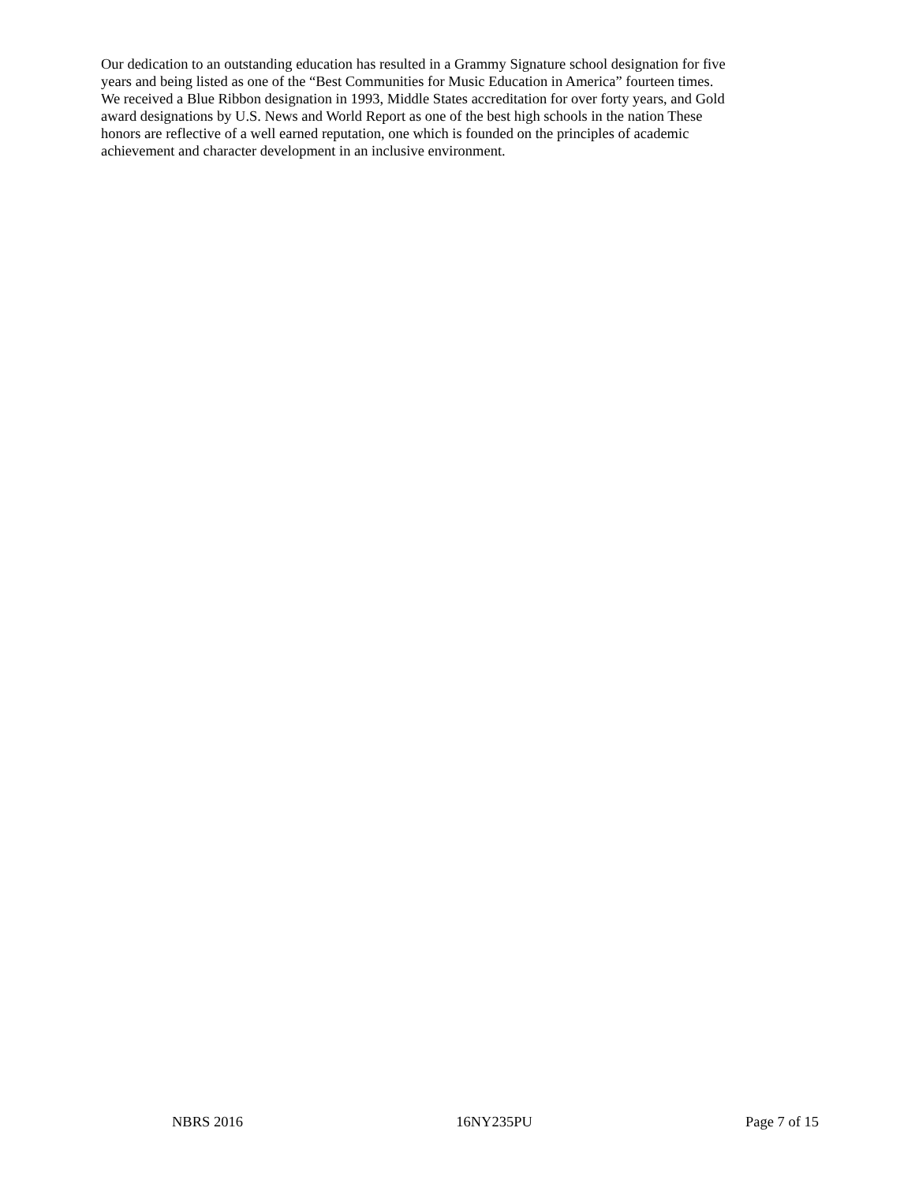Our dedication to an outstanding education has resulted in a Grammy Signature school designation for five
years and being listed as one of the “Best Communities for Music Education in America” fourteen times.
We received a Blue Ribbon designation in 1993, Middle States accreditation for over forty years, and Gold
award designations by U.S. News and World Report as one of the best high schools in the nation These
honors are reflective of a well earned reputation, one which is founded on the principles of academic
achievement and character development in an inclusive environment.
NBRS 2016 16NY235PU Page 7 of 15